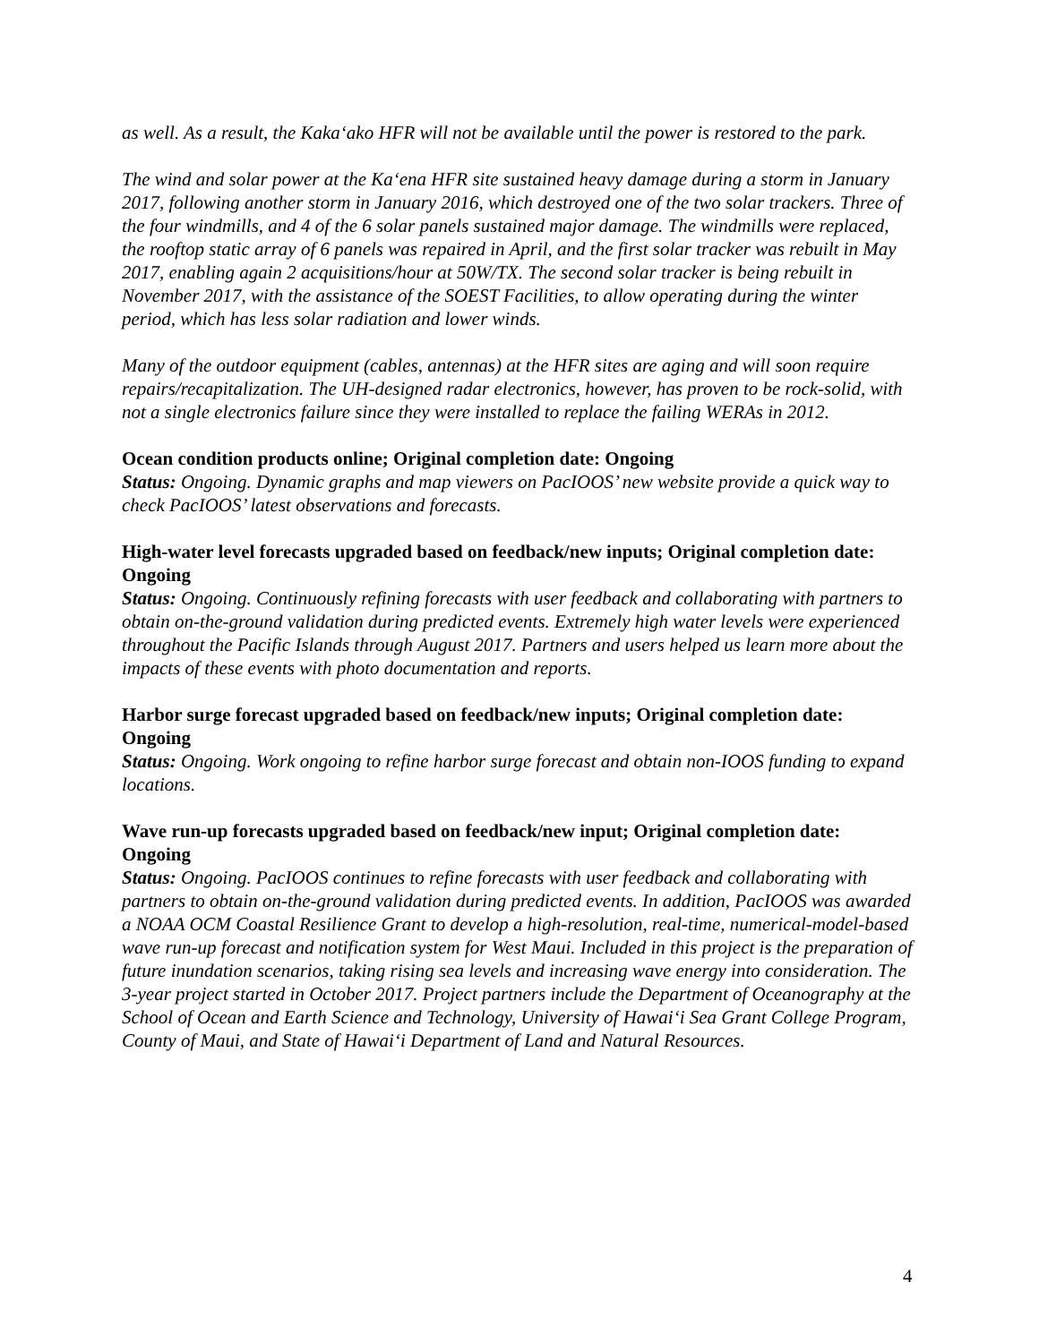as well. As a result, the Kaka‘ako HFR will not be available until the power is restored to the park.
The wind and solar power at the Ka‘ena HFR site sustained heavy damage during a storm in January 2017, following another storm in January 2016, which destroyed one of the two solar trackers. Three of the four windmills, and 4 of the 6 solar panels sustained major damage. The windmills were replaced, the rooftop static array of 6 panels was repaired in April, and the first solar tracker was rebuilt in May 2017, enabling again 2 acquisitions/hour at 50W/TX. The second solar tracker is being rebuilt in November 2017, with the assistance of the SOEST Facilities, to allow operating during the winter period, which has less solar radiation and lower winds.
Many of the outdoor equipment (cables, antennas) at the HFR sites are aging and will soon require repairs/recapitalization. The UH-designed radar electronics, however, has proven to be rock-solid, with not a single electronics failure since they were installed to replace the failing WERAs in 2012.
Ocean condition products online; Original completion date: Ongoing
Status: Ongoing. Dynamic graphs and map viewers on PacIOOS’ new website provide a quick way to check PacIOOS’ latest observations and forecasts.
High-water level forecasts upgraded based on feedback/new inputs; Original completion date: Ongoing
Status: Ongoing. Continuously refining forecasts with user feedback and collaborating with partners to obtain on-the-ground validation during predicted events. Extremely high water levels were experienced throughout the Pacific Islands through August 2017. Partners and users helped us learn more about the impacts of these events with photo documentation and reports.
Harbor surge forecast upgraded based on feedback/new inputs; Original completion date: Ongoing
Status: Ongoing. Work ongoing to refine harbor surge forecast and obtain non-IOOS funding to expand locations.
Wave run-up forecasts upgraded based on feedback/new input; Original completion date: Ongoing
Status: Ongoing. PacIOOS continues to refine forecasts with user feedback and collaborating with partners to obtain on-the-ground validation during predicted events. In addition, PacIOOS was awarded a NOAA OCM Coastal Resilience Grant to develop a high-resolution, real-time, numerical-model-based wave run-up forecast and notification system for West Maui. Included in this project is the preparation of future inundation scenarios, taking rising sea levels and increasing wave energy into consideration. The 3-year project started in October 2017. Project partners include the Department of Oceanography at the School of Ocean and Earth Science and Technology, University of Hawai‘i Sea Grant College Program, County of Maui, and State of Hawai‘i Department of Land and Natural Resources.
4